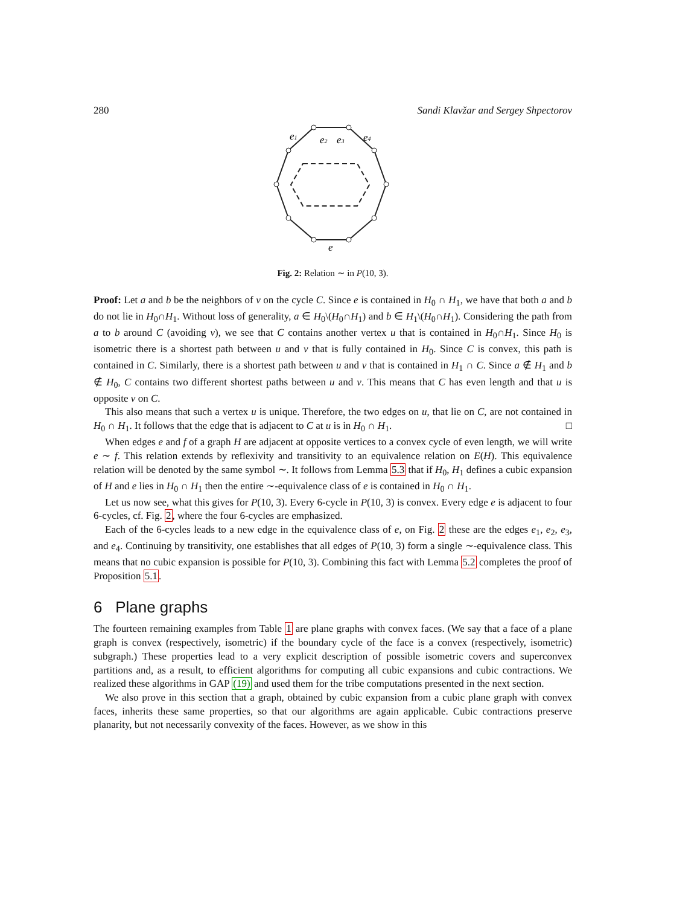280 Sandi Klavžar and Sergey Shpectorov
e1
e2
e3
e4
e
Fig. 2: Relation ∼ in P(10, 3).
Proof: Let a and b be the neighbors of v on the cycle C. Since e is contained in H<sub>0</sub> ∩ H<sub>1</sub>, we have that both a and b do not lie in H<sub>0</sub>∩H<sub>1</sub>. Without loss of generality, a ∈ H<sub>0</sub>\(H<sub>0</sub>∩H<sub>1</sub>) and b ∈ H<sub>1</sub>\(H<sub>0</sub>∩H<sub>1</sub>). Considering the path from a to b around C (avoiding v), we see that C contains another vertex u that is contained in H<sub>0</sub>∩H<sub>1</sub>. Since H<sub>0</sub> is isometric there is a shortest path between u and v that is fully contained in H<sub>0</sub>. Since C is convex, this path is contained in C. Similarly, there is a shortest path between u and v that is contained in H<sub>1</sub> ∩ C. Since a ∉ H<sub>1</sub> and b ∉ H<sub>0</sub>, C contains two different shortest paths between u and v. This means that C has even length and that u is opposite v on C.
This also means that such a vertex u is unique. Therefore, the two edges on u, that lie on C, are not contained in H<sub>0</sub> ∩ H<sub>1</sub>. It follows that the edge that is adjacent to C at u is in H<sub>0</sub> ∩ H<sub>1</sub>. □
When edges e and f of a graph H are adjacent at opposite vertices to a convex cycle of even length, we will write e ∼ f. This relation extends by reflexivity and transitivity to an equivalence relation on E(H). This equivalence relation will be denoted by the same symbol ∼. It follows from Lemma 5.3 that if H<sub>0</sub>, H<sub>1</sub> defines a cubic expansion of H and e lies in H<sub>0</sub> ∩ H<sub>1</sub> then the entire ∼-equivalence class of e is contained in H<sub>0</sub> ∩ H<sub>1</sub>.
Let us now see, what this gives for P(10, 3). Every 6-cycle in P(10, 3) is convex. Every edge e is adjacent to four 6-cycles, cf. Fig. 2, where the four 6-cycles are emphasized.
Each of the 6-cycles leads to a new edge in the equivalence class of e, on Fig. 2 these are the edges e<sub>1</sub>, e<sub>2</sub>, e<sub>3</sub>, and e<sub>4</sub>. Continuing by transitivity, one establishes that all edges of P(10, 3) form a single ∼-equivalence class. This means that no cubic expansion is possible for P(10, 3). Combining this fact with Lemma 5.2 completes the proof of Proposition 5.1.
6 Plane graphs
The fourteen remaining examples from Table 1 are plane graphs with convex faces. (We say that a face of a plane graph is convex (respectively, isometric) if the boundary cycle of the face is a convex (respectively, isometric) subgraph.) These properties lead to a very explicit description of possible isometric covers and superconvex partitions and, as a result, to efficient algorithms for computing all cubic expansions and cubic contractions. We realized these algorithms in GAP (19) and used them for the tribe computations presented in the next section.
We also prove in this section that a graph, obtained by cubic expansion from a cubic plane graph with convex faces, inherits these same properties, so that our algorithms are again applicable. Cubic contractions preserve planarity, but not necessarily convexity of the faces. However, as we show in this